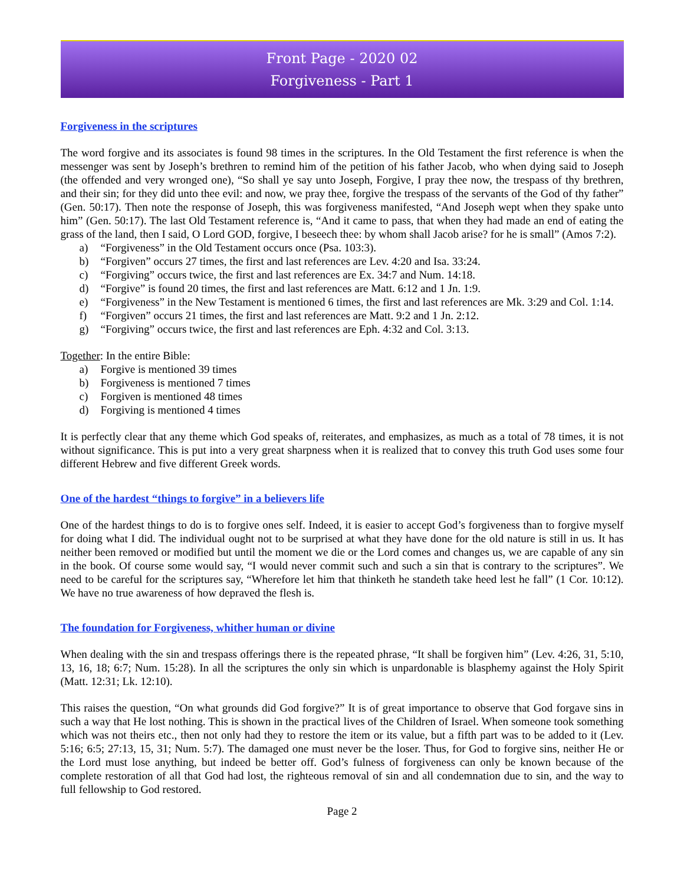Front Page - 2020 02
Forgiveness - Part 1
Forgiveness in the scriptures
The word forgive and its associates is found 98 times in the scriptures. In the Old Testament the first reference is when the messenger was sent by Joseph’s brethren to remind him of the petition of his father Jacob, who when dying said to Joseph (the offended and very wronged one), “So shall ye say unto Joseph, Forgive, I pray thee now, the trespass of thy brethren, and their sin; for they did unto thee evil: and now, we pray thee, forgive the trespass of the servants of the God of thy father” (Gen. 50:17). Then note the response of Joseph, this was forgiveness manifested, “And Joseph wept when they spake unto him” (Gen. 50:17). The last Old Testament reference is, “And it came to pass, that when they had made an end of eating the grass of the land, then I said, O Lord GOD, forgive, I beseech thee: by whom shall Jacob arise? for he is small” (Amos 7:2).
a) “Forgiveness” in the Old Testament occurs once (Psa. 103:3).
b) “Forgiven” occurs 27 times, the first and last references are Lev. 4:20 and Isa. 33:24.
c) “Forgiving” occurs twice, the first and last references are Ex. 34:7 and Num. 14:18.
d) “Forgive” is found 20 times, the first and last references are Matt. 6:12 and 1 Jn. 1:9.
e) “Forgiveness” in the New Testament is mentioned 6 times, the first and last references are Mk. 3:29 and Col. 1:14.
f) “Forgiven” occurs 21 times, the first and last references are Matt. 9:2 and 1 Jn. 2:12.
g) “Forgiving” occurs twice, the first and last references are Eph. 4:32 and Col. 3:13.
Together: In the entire Bible:
a) Forgive is mentioned 39 times
b) Forgiveness is mentioned 7 times
c) Forgiven is mentioned 48 times
d) Forgiving is mentioned 4 times
It is perfectly clear that any theme which God speaks of, reiterates, and emphasizes, as much as a total of 78 times, it is not without significance. This is put into a very great sharpness when it is realized that to convey this truth God uses some four different Hebrew and five different Greek words.
One of the hardest “things to forgive” in a believers life
One of the hardest things to do is to forgive ones self. Indeed, it is easier to accept God’s forgiveness than to forgive myself for doing what I did. The individual ought not to be surprised at what they have done for the old nature is still in us. It has neither been removed or modified but until the moment we die or the Lord comes and changes us, we are capable of any sin in the book. Of course some would say, “I would never commit such and such a sin that is contrary to the scriptures”. We need to be careful for the scriptures say, “Wherefore let him that thinketh he standeth take heed lest he fall” (1 Cor. 10:12). We have no true awareness of how depraved the flesh is.
The foundation for Forgiveness, whither human or divine
When dealing with the sin and trespass offerings there is the repeated phrase, “It shall be forgiven him” (Lev. 4:26, 31, 5:10, 13, 16, 18; 6:7; Num. 15:28). In all the scriptures the only sin which is unpardonable is blasphemy against the Holy Spirit (Matt. 12:31; Lk. 12:10).
This raises the question, “On what grounds did God forgive?” It is of great importance to observe that God forgave sins in such a way that He lost nothing. This is shown in the practical lives of the Children of Israel. When someone took something which was not theirs etc., then not only had they to restore the item or its value, but a fifth part was to be added to it (Lev. 5:16; 6:5; 27:13, 15, 31; Num. 5:7). The damaged one must never be the loser. Thus, for God to forgive sins, neither He or the Lord must lose anything, but indeed be better off. God’s fulness of forgiveness can only be known because of the complete restoration of all that God had lost, the righteous removal of sin and all condemnation due to sin, and the way to full fellowship to God restored.
Page 2